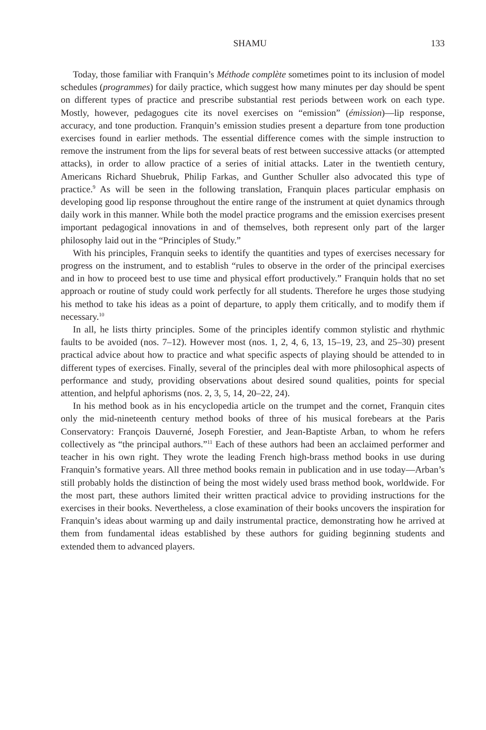SHAMU 133
Today, those familiar with Franquin’s Méthode complète sometimes point to its inclusion of model schedules (programmes) for daily practice, which suggest how many minutes per day should be spent on different types of practice and prescribe substantial rest periods between work on each type. Mostly, however, pedagogues cite its novel exercises on “emission” (émission)—lip response, accuracy, and tone production. Franquin’s emission studies present a departure from tone production exercises found in earlier methods. The essential difference comes with the simple instruction to remove the instrument from the lips for several beats of rest between successive attacks (or attempted attacks), in order to allow practice of a series of initial attacks. Later in the twentieth century, Americans Richard Shuebruk, Philip Farkas, and Gunther Schuller also advocated this type of practice.<sup>9</sup> As will be seen in the following translation, Franquin places particular emphasis on developing good lip response throughout the entire range of the instrument at quiet dynamics through daily work in this manner. While both the model practice programs and the emission exercises present important pedagogical innovations in and of themselves, both represent only part of the larger philosophy laid out in the “Principles of Study.”
With his principles, Franquin seeks to identify the quantities and types of exercises necessary for progress on the instrument, and to establish “rules to observe in the order of the principal exercises and in how to proceed best to use time and physical effort productively.” Franquin holds that no set approach or routine of study could work perfectly for all students. Therefore he urges those studying his method to take his ideas as a point of departure, to apply them critically, and to modify them if necessary.<sup>10</sup>
In all, he lists thirty principles. Some of the principles identify common stylistic and rhythmic faults to be avoided (nos. 7–12). However most (nos. 1, 2, 4, 6, 13, 15–19, 23, and 25–30) present practical advice about how to practice and what specific aspects of playing should be attended to in different types of exercises. Finally, several of the principles deal with more philosophical aspects of performance and study, providing observations about desired sound qualities, points for special attention, and helpful aphorisms (nos. 2, 3, 5, 14, 20–22, 24).
In his method book as in his encyclopedia article on the trumpet and the cornet, Franquin cites only the mid-nineteenth century method books of three of his musical forebears at the Paris Conservatory: François Dauverné, Joseph Forestier, and Jean-Baptiste Arban, to whom he refers collectively as “the principal authors.”<sup>11</sup> Each of these authors had been an acclaimed performer and teacher in his own right. They wrote the leading French high-brass method books in use during Franquin’s formative years. All three method books remain in publication and in use today—Arban’s still probably holds the distinction of being the most widely used brass method book, worldwide. For the most part, these authors limited their written practical advice to providing instructions for the exercises in their books. Nevertheless, a close examination of their books uncovers the inspiration for Franquin’s ideas about warming up and daily instrumental practice, demonstrating how he arrived at them from fundamental ideas established by these authors for guiding beginning students and extended them to advanced players.